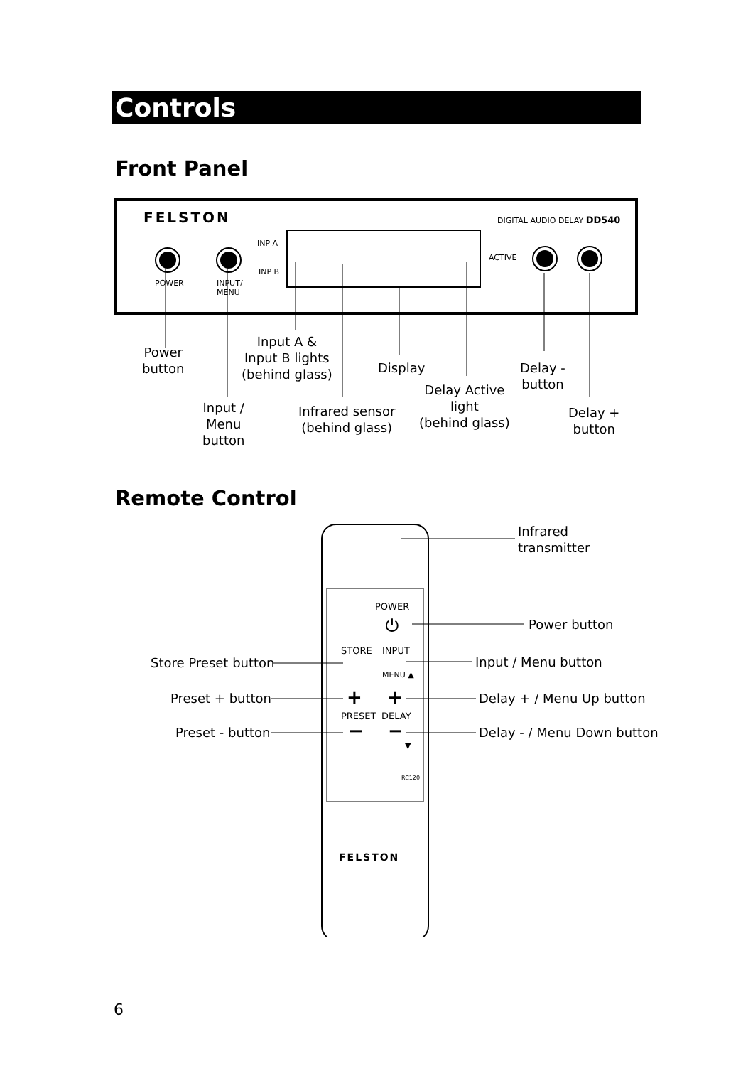Controls
Front Panel
FELSTON DIGITAL AUDIO DELAY DD540
INP A
INP B
ACTIVE
POWER
INPUT/
MENU
Power
button
Input A &
Input B lights
(behind glass)
Display
Delay -
button
Delay Active
light
(behind glass)
Input /
Menu
button
Infrared sensor
(behind glass)
Delay +
button
Remote Control
POWER
⏻
STORE INPUT
MENU ▲
+ +
PRESET DELAY
− −
▼
RC120
FELSTON
Infrared
transmitter
Power button
Store Preset button Input / Menu button
Preset + button Delay + / Menu Up button
Preset - button Delay - / Menu Down button
6